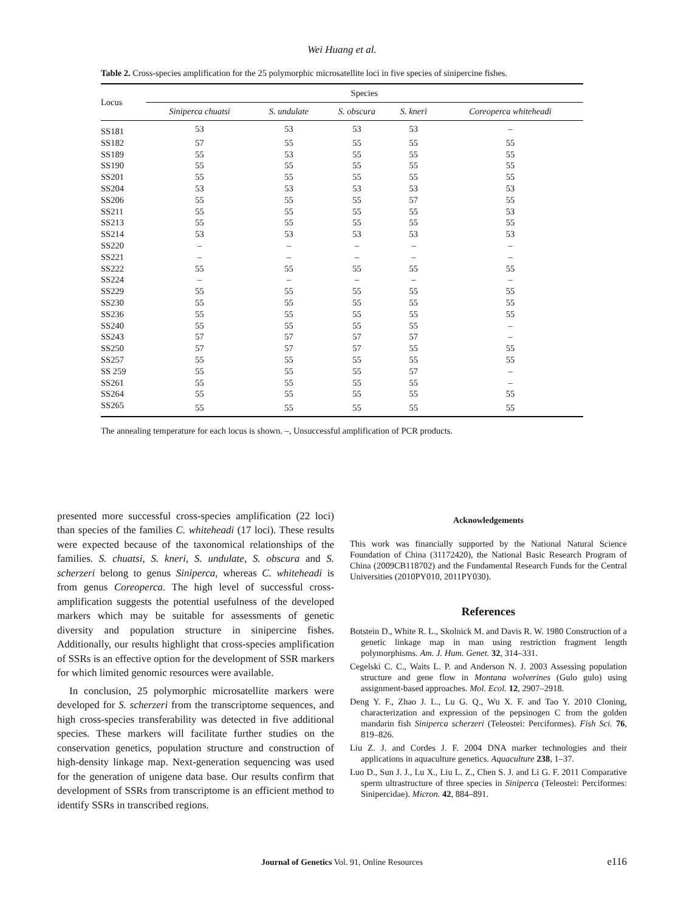Wei Huang et al.
Table 2. Cross-species amplification for the 25 polymorphic microsatellite loci in five species of sinipercine fishes.
| Locus | Species | | | | |
| --- | --- | --- | --- | --- | --- |
| | Siniperca chuatsi | S. undulate | S. obscura | S. kneri | Coreoperca whiteheadi |
| SS181 | 53 | 53 | 53 | 53 | – |
| SS182 | 57 | 55 | 55 | 55 | 55 |
| SS189 | 55 | 53 | 55 | 55 | 55 |
| SS190 | 55 | 55 | 55 | 55 | 55 |
| SS201 | 55 | 55 | 55 | 55 | 55 |
| SS204 | 53 | 53 | 53 | 53 | 53 |
| SS206 | 55 | 55 | 55 | 57 | 55 |
| SS211 | 55 | 55 | 55 | 55 | 53 |
| SS213 | 55 | 55 | 55 | 55 | 55 |
| SS214 | 53 | 53 | 53 | 53 | 53 |
| SS220 | – | – | – | – | – |
| SS221 | – | – | – | – | – |
| SS222 | 55 | 55 | 55 | 55 | 55 |
| SS224 | – | – | – | – | – |
| SS229 | 55 | 55 | 55 | 55 | 55 |
| SS230 | 55 | 55 | 55 | 55 | 55 |
| SS236 | 55 | 55 | 55 | 55 | 55 |
| SS240 | 55 | 55 | 55 | 55 | – |
| SS243 | 57 | 57 | 57 | 57 | – |
| SS250 | 57 | 57 | 57 | 55 | 55 |
| SS257 | 55 | 55 | 55 | 55 | 55 |
| SS 259 | 55 | 55 | 55 | 57 | – |
| SS261 | 55 | 55 | 55 | 55 | – |
| SS264 | 55 | 55 | 55 | 55 | 55 |
| SS265 | 55 | 55 | 55 | 55 | 55 |
The annealing temperature for each locus is shown. –, Unsuccessful amplification of PCR products.
presented more successful cross-species amplification (22 loci) than species of the families C. whiteheadi (17 loci). These results were expected because of the taxonomical relationships of the families. S. chuatsi, S. kneri, S. undulate, S. obscura and S. scherzeri belong to genus Siniperca, whereas C. whiteheadi is from genus Coreoperca. The high level of successful cross-amplification suggests the potential usefulness of the developed markers which may be suitable for assessments of genetic diversity and population structure in sinipercine fishes. Additionally, our results highlight that cross-species amplification of SSRs is an effective option for the development of SSR markers for which limited genomic resources were available.
In conclusion, 25 polymorphic microsatellite markers were developed for S. scherzeri from the transcriptome sequences, and high cross-species transferability was detected in five additional species. These markers will facilitate further studies on the conservation genetics, population structure and construction of high-density linkage map. Next-generation sequencing was used for the generation of unigene data base. Our results confirm that development of SSRs from transcriptome is an efficient method to identify SSRs in transcribed regions.
Acknowledgements
This work was financially supported by the National Natural Science Foundation of China (31172420), the National Basic Research Program of China (2009CB118702) and the Fundamental Research Funds for the Central Universities (2010PY010, 2011PY030).
References
Botstein D., White R. L., Skolnick M. and Davis R. W. 1980 Construction of a genetic linkage map in man using restriction fragment length polymorphisms. Am. J. Hum. Genet. 32, 314–331.
Cegelski C. C., Waits L. P. and Anderson N. J. 2003 Assessing population structure and gene flow in Montana wolverines (Gulo gulo) using assignment-based approaches. Mol. Ecol. 12, 2907–2918.
Deng Y. F., Zhao J. L., Lu G. Q., Wu X. F. and Tao Y. 2010 Cloning, characterization and expression of the pepsinogen C from the golden mandarin fish Siniperca scherzeri (Teleostei: Perciformes). Fish Sci. 76, 819–826.
Liu Z. J. and Cordes J. F. 2004 DNA marker technologies and their applications in aquaculture genetics. Aquaculture 238, 1–37.
Luo D., Sun J. J., Lu X., Liu L. Z., Chen S. J. and Li G. F. 2011 Comparative sperm ultrastructure of three species in Siniperca (Teleostei: Perciformes: Sinipercidae). Micron. 42, 884–891.
Journal of Genetics Vol. 91, Online Resources e116